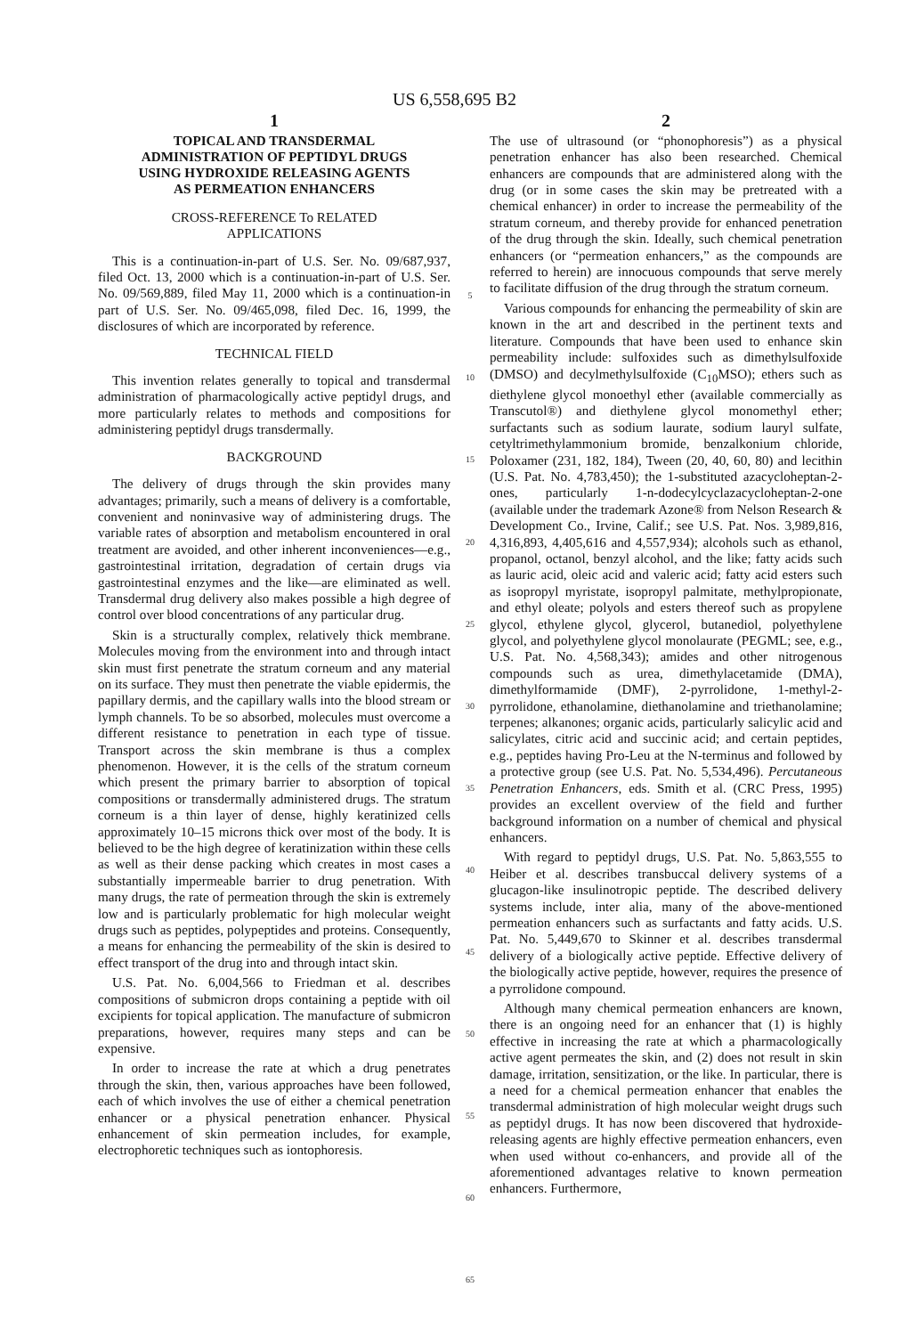US 6,558,695 B2
1
TOPICAL AND TRANSDERMAL
ADMINISTRATION OF PEPTIDYL DRUGS
USING HYDROXIDE RELEASING AGENTS
AS PERMEATION ENHANCERS
CROSS-REFERENCE To RELATED
APPLICATIONS
This is a continuation-in-part of U.S. Ser. No. 09/687,937, filed Oct. 13, 2000 which is a continuation-in-part of U.S. Ser. No. 09/569,889, filed May 11, 2000 which is a continuation-in part of U.S. Ser. No. 09/465,098, filed Dec. 16, 1999, the disclosures of which are incorporated by reference.
TECHNICAL FIELD
This invention relates generally to topical and transdermal administration of pharmacologically active peptidyl drugs, and more particularly relates to methods and compositions for administering peptidyl drugs transdermally.
BACKGROUND
The delivery of drugs through the skin provides many advantages; primarily, such a means of delivery is a comfortable, convenient and noninvasive way of administering drugs. The variable rates of absorption and metabolism encountered in oral treatment are avoided, and other inherent inconveniences—e.g., gastrointestinal irritation, degradation of certain drugs via gastrointestinal enzymes and the like—are eliminated as well. Transdermal drug delivery also makes possible a high degree of control over blood concentrations of any particular drug.
Skin is a structurally complex, relatively thick membrane. Molecules moving from the environment into and through intact skin must first penetrate the stratum corneum and any material on its surface. They must then penetrate the viable epidermis, the papillary dermis, and the capillary walls into the blood stream or lymph channels. To be so absorbed, molecules must overcome a different resistance to penetration in each type of tissue. Transport across the skin membrane is thus a complex phenomenon. However, it is the cells of the stratum corneum which present the primary barrier to absorption of topical compositions or transdermally administered drugs. The stratum corneum is a thin layer of dense, highly keratinized cells approximately 10–15 microns thick over most of the body. It is believed to be the high degree of keratinization within these cells as well as their dense packing which creates in most cases a substantially impermeable barrier to drug penetration. With many drugs, the rate of permeation through the skin is extremely low and is particularly problematic for high molecular weight drugs such as peptides, polypeptides and proteins. Consequently, a means for enhancing the permeability of the skin is desired to effect transport of the drug into and through intact skin.
U.S. Pat. No. 6,004,566 to Friedman et al. describes compositions of submicron drops containing a peptide with oil excipients for topical application. The manufacture of submicron preparations, however, requires many steps and can be expensive.
In order to increase the rate at which a drug penetrates through the skin, then, various approaches have been followed, each of which involves the use of either a chemical penetration enhancer or a physical penetration enhancer. Physical enhancement of skin permeation includes, for example, electrophoretic techniques such as iontophoresis.
5
10
15
20
25
30
35
40
45
50
55
60
65
2
The use of ultrasound (or “phonophoresis”) as a physical penetration enhancer has also been researched. Chemical enhancers are compounds that are administered along with the drug (or in some cases the skin may be pretreated with a chemical enhancer) in order to increase the permeability of the stratum corneum, and thereby provide for enhanced penetration of the drug through the skin. Ideally, such chemical penetration enhancers (or “permeation enhancers,” as the compounds are referred to herein) are innocuous compounds that serve merely to facilitate diffusion of the drug through the stratum corneum.
Various compounds for enhancing the permeability of skin are known in the art and described in the pertinent texts and literature. Compounds that have been used to enhance skin permeability include: sulfoxides such as dimethylsulfoxide (DMSO) and decylmethylsulfoxide (C<sub>10</sub>MSO); ethers such as diethylene glycol monoethyl ether (available commercially as Transcutol®) and diethylene glycol monomethyl ether; surfactants such as sodium laurate, sodium lauryl sulfate, cetyltrimethylammonium bromide, benzalkonium chloride, Poloxamer (231, 182, 184), Tween (20, 40, 60, 80) and lecithin (U.S. Pat. No. 4,783,450); the 1-substituted azacycloheptan-2-ones, particularly 1-n-dodecylcyclazacycloheptan-2-one (available under the trademark Azone® from Nelson Research & Development Co., Irvine, Calif.; see U.S. Pat. Nos. 3,989,816, 4,316,893, 4,405,616 and 4,557,934); alcohols such as ethanol, propanol, octanol, benzyl alcohol, and the like; fatty acids such as lauric acid, oleic acid and valeric acid; fatty acid esters such as isopropyl myristate, isopropyl palmitate, methylpropionate, and ethyl oleate; polyols and esters thereof such as propylene glycol, ethylene glycol, glycerol, butanediol, polyethylene glycol, and polyethylene glycol monolaurate (PEGML; see, e.g., U.S. Pat. No. 4,568,343); amides and other nitrogenous compounds such as urea, dimethylacetamide (DMA), dimethylformamide (DMF), 2-pyrrolidone, 1-methyl-2-pyrrolidone, ethanolamine, diethanolamine and triethanolamine; terpenes; alkanones; organic acids, particularly salicylic acid and salicylates, citric acid and succinic acid; and certain peptides, e.g., peptides having Pro-Leu at the N-terminus and followed by a protective group (see U.S. Pat. No. 5,534,496). Percutaneous Penetration Enhancers, eds. Smith et al. (CRC Press, 1995) provides an excellent overview of the field and further background information on a number of chemical and physical enhancers.
With regard to peptidyl drugs, U.S. Pat. No. 5,863,555 to Heiber et al. describes transbuccal delivery systems of a glucagon-like insulinotropic peptide. The described delivery systems include, inter alia, many of the above-mentioned permeation enhancers such as surfactants and fatty acids. U.S. Pat. No. 5,449,670 to Skinner et al. describes transdermal delivery of a biologically active peptide. Effective delivery of the biologically active peptide, however, requires the presence of a pyrrolidone compound.
Although many chemical permeation enhancers are known, there is an ongoing need for an enhancer that (1) is highly effective in increasing the rate at which a pharmacologically active agent permeates the skin, and (2) does not result in skin damage, irritation, sensitization, or the like. In particular, there is a need for a chemical permeation enhancer that enables the transdermal administration of high molecular weight drugs such as peptidyl drugs. It has now been discovered that hydroxide-releasing agents are highly effective permeation enhancers, even when used without co-enhancers, and provide all of the aforementioned advantages relative to known permeation enhancers. Furthermore,